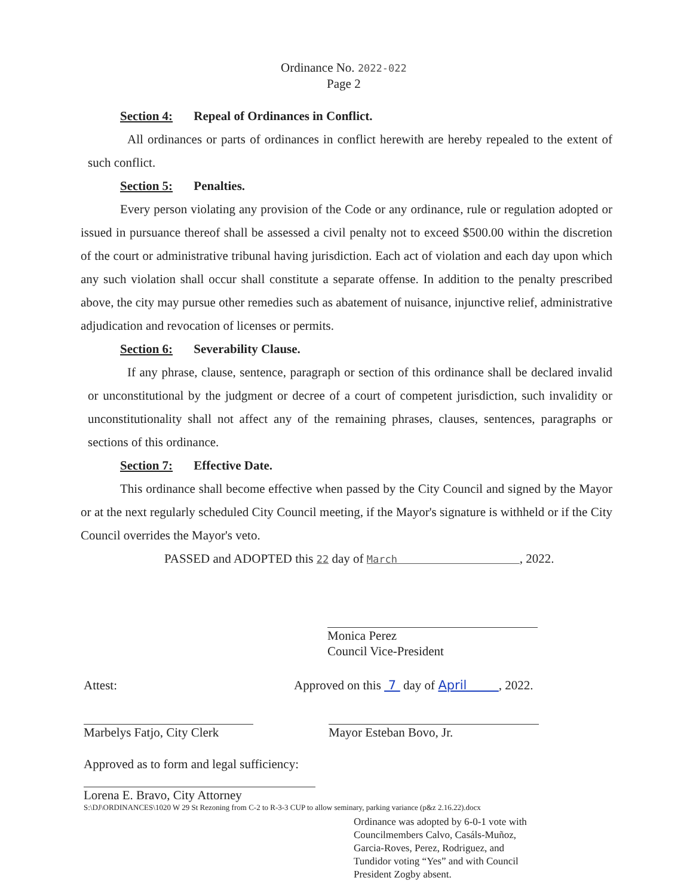Ordinance No. 2022-022
Page 2
Section 4: Repeal of Ordinances in Conflict.
All ordinances or parts of ordinances in conflict herewith are hereby repealed to the extent of such conflict.
Section 5: Penalties.
Every person violating any provision of the Code or any ordinance, rule or regulation adopted or issued in pursuance thereof shall be assessed a civil penalty not to exceed $500.00 within the discretion of the court or administrative tribunal having jurisdiction. Each act of violation and each day upon which any such violation shall occur shall constitute a separate offense. In addition to the penalty prescribed above, the city may pursue other remedies such as abatement of nuisance, injunctive relief, administrative adjudication and revocation of licenses or permits.
Section 6: Severability Clause.
If any phrase, clause, sentence, paragraph or section of this ordinance shall be declared invalid or unconstitutional by the judgment or decree of a court of competent jurisdiction, such invalidity or unconstitutionality shall not affect any of the remaining phrases, clauses, sentences, paragraphs or sections of this ordinance.
Section 7: Effective Date.
This ordinance shall become effective when passed by the City Council and signed by the Mayor or at the next regularly scheduled City Council meeting, if the Mayor's signature is withheld or if the City Council overrides the Mayor's veto.
PASSED and ADOPTED this 22 day of March , 2022.
Monica Perez
Council Vice-President
Attest:
Approved on this 7 day of April , 2022.
Marbelys Fatjo, City Clerk
Mayor Esteban Bovo, Jr.
Approved as to form and legal sufficiency:
Lorena E. Bravo, City Attorney
S:\DJ\ORDINANCES\1020 W 29 St Rezoning from C-2 to R-3-3 CUP to allow seminary, parking variance (p&z 2.16.22).docx
Ordinance was adopted by 6-0-1 vote with
Councilmembers Calvo, Casáls-Muñoz,
Garcia-Roves, Perez, Rodriguez, and
Tundidor voting “Yes” and with Council
President Zogby absent.